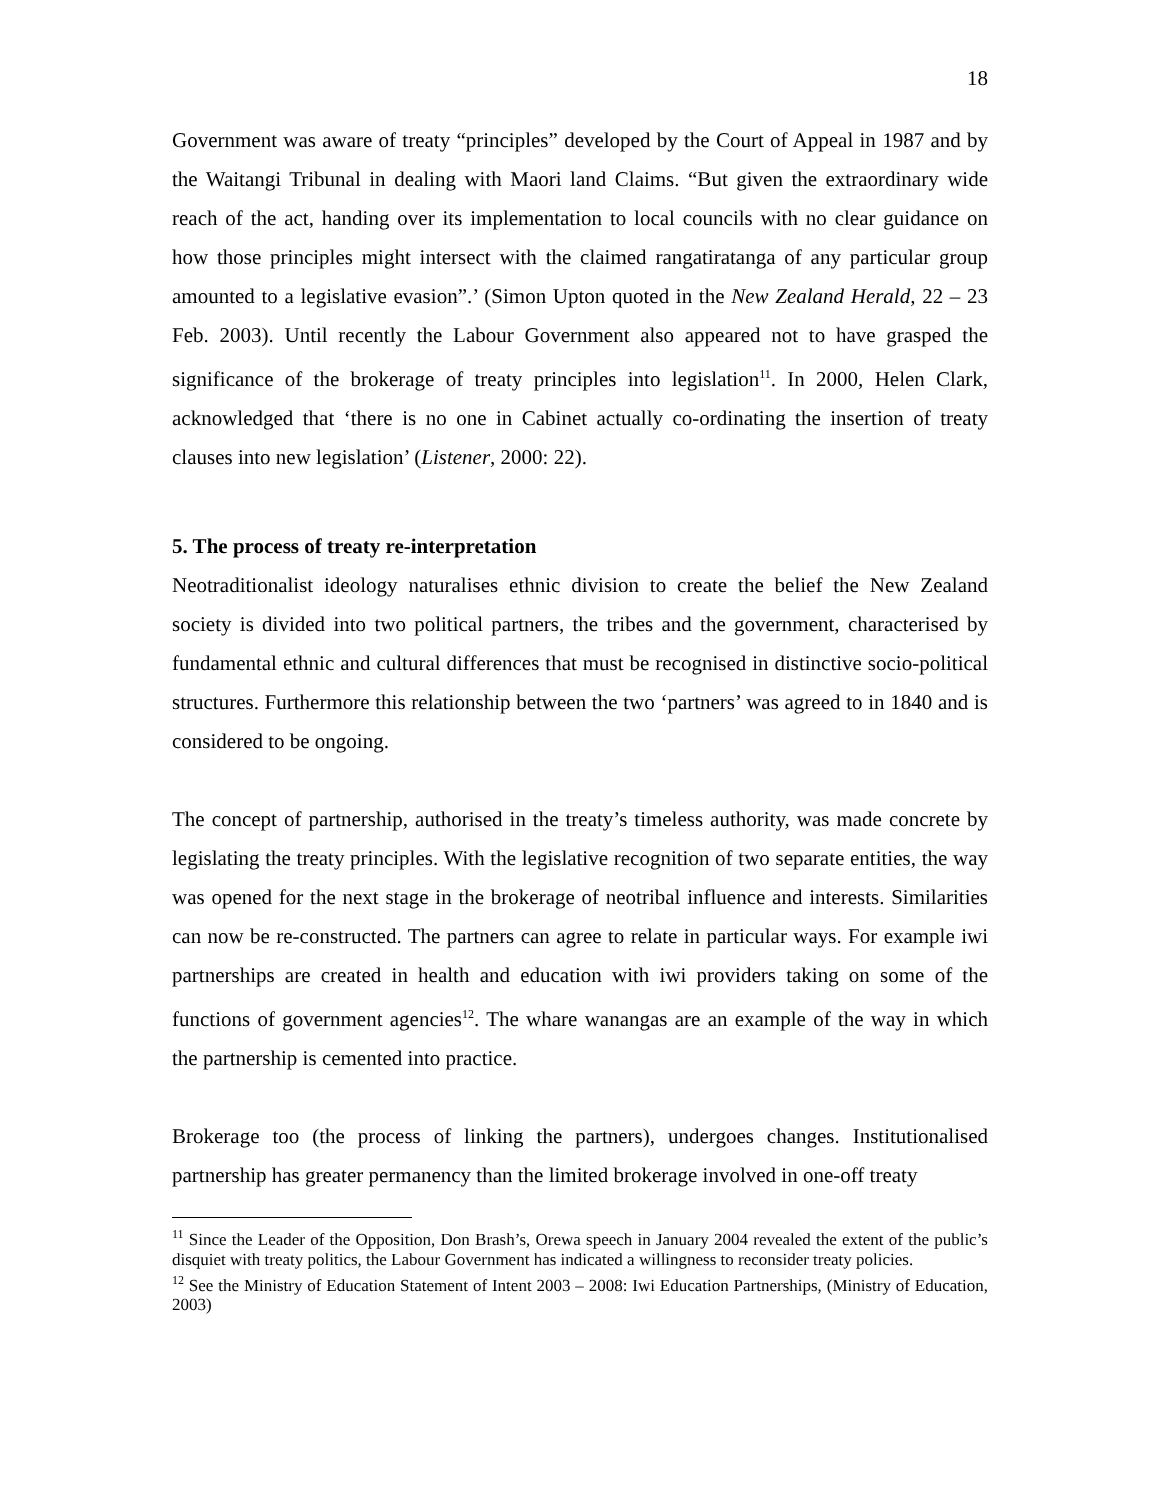18
Government was aware of treaty “principles” developed by the Court of Appeal in 1987 and by the Waitangi Tribunal in dealing with Maori land Claims. “But given the extraordinary wide reach of the act, handing over its implementation to local councils with no clear guidance on how those principles might intersect with the claimed rangatiratanga of any particular group amounted to a legislative evasion”.’ (Simon Upton quoted in the New Zealand Herald, 22 – 23 Feb. 2003). Until recently the Labour Government also appeared not to have grasped the significance of the brokerage of treaty principles into legislation<sup>11</sup>. In 2000, Helen Clark, acknowledged that ‘there is no one in Cabinet actually co-ordinating the insertion of treaty clauses into new legislation’ (Listener, 2000: 22).
5. The process of treaty re-interpretation
Neotraditionalist ideology naturalises ethnic division to create the belief the New Zealand society is divided into two political partners, the tribes and the government, characterised by fundamental ethnic and cultural differences that must be recognised in distinctive socio-political structures. Furthermore this relationship between the two ‘partners’ was agreed to in 1840 and is considered to be ongoing.
The concept of partnership, authorised in the treaty’s timeless authority, was made concrete by legislating the treaty principles. With the legislative recognition of two separate entities, the way was opened for the next stage in the brokerage of neotribal influence and interests. Similarities can now be re-constructed. The partners can agree to relate in particular ways. For example iwi partnerships are created in health and education with iwi providers taking on some of the functions of government agencies<sup>12</sup>. The whare wanangas are an example of the way in which the partnership is cemented into practice.
Brokerage too (the process of linking the partners), undergoes changes. Institutionalised partnership has greater permanency than the limited brokerage involved in one-off treaty
<sup>11</sup> Since the Leader of the Opposition, Don Brash’s, Orewa speech in January 2004 revealed the extent of the public’s disquiet with treaty politics, the Labour Government has indicated a willingness to reconsider treaty policies.
<sup>12</sup> See the Ministry of Education Statement of Intent 2003 – 2008: Iwi Education Partnerships, (Ministry of Education, 2003)